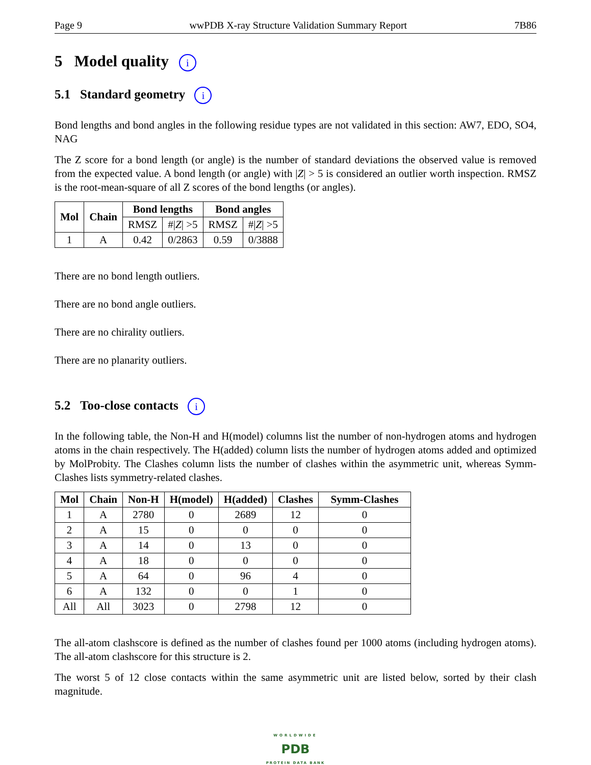Page 9 wwPDB X-ray Structure Validation Summary Report 7B86
5 Model quality i
5.1 Standard geometry i
Bond lengths and bond angles in the following residue types are not validated in this section: AW7, EDO, SO4, NAG
The Z score for a bond length (or angle) is the number of standard deviations the observed value is removed from the expected value. A bond length (or angle) with |Z| > 5 is considered an outlier worth inspection. RMSZ is the root-mean-square of all Z scores of the bond lengths (or angles).
| Mol | Chain | Bond lengths | | Bond angles | |
| --- | --- | --- | --- | --- | --- |
| | | RMSZ | #/ Z / >5 | RMSZ | #/ Z / >5 |
| 1 | A | 0.42 | 0/2863 | 0.59 | 0/3888 |
There are no bond length outliers.
There are no bond angle outliers.
There are no chirality outliers.
There are no planarity outliers.
5.2 Too-close contacts i
In the following table, the Non-H and H(model) columns list the number of non-hydrogen atoms and hydrogen atoms in the chain respectively. The H(added) column lists the number of hydrogen atoms added and optimized by MolProbity. The Clashes column lists the number of clashes within the asymmetric unit, whereas Symm-Clashes lists symmetry-related clashes.
| Mol | Chain | Non-H | H(model) | H(added) | Clashes | Symm-Clashes |
| --- | --- | --- | --- | --- | --- | --- |
| 1 | A | 2780 | 0 | 2689 | 12 | 0 |
| 2 | A | 15 | 0 | 0 | 0 | 0 |
| 3 | A | 14 | 0 | 13 | 0 | 0 |
| 4 | A | 18 | 0 | 0 | 0 | 0 |
| 5 | A | 64 | 0 | 96 | 4 | 0 |
| 6 | A | 132 | 0 | 0 | 1 | 0 |
| All | All | 3023 | 0 | 2798 | 12 | 0 |
The all-atom clashscore is defined as the number of clashes found per 1000 atoms (including hydrogen atoms). The all-atom clashscore for this structure is 2.
The worst 5 of 12 close contacts within the same asymmetric unit are listed below, sorted by their clash magnitude.
WORLDWIDE
PDB
PROTEIN DATA BANK